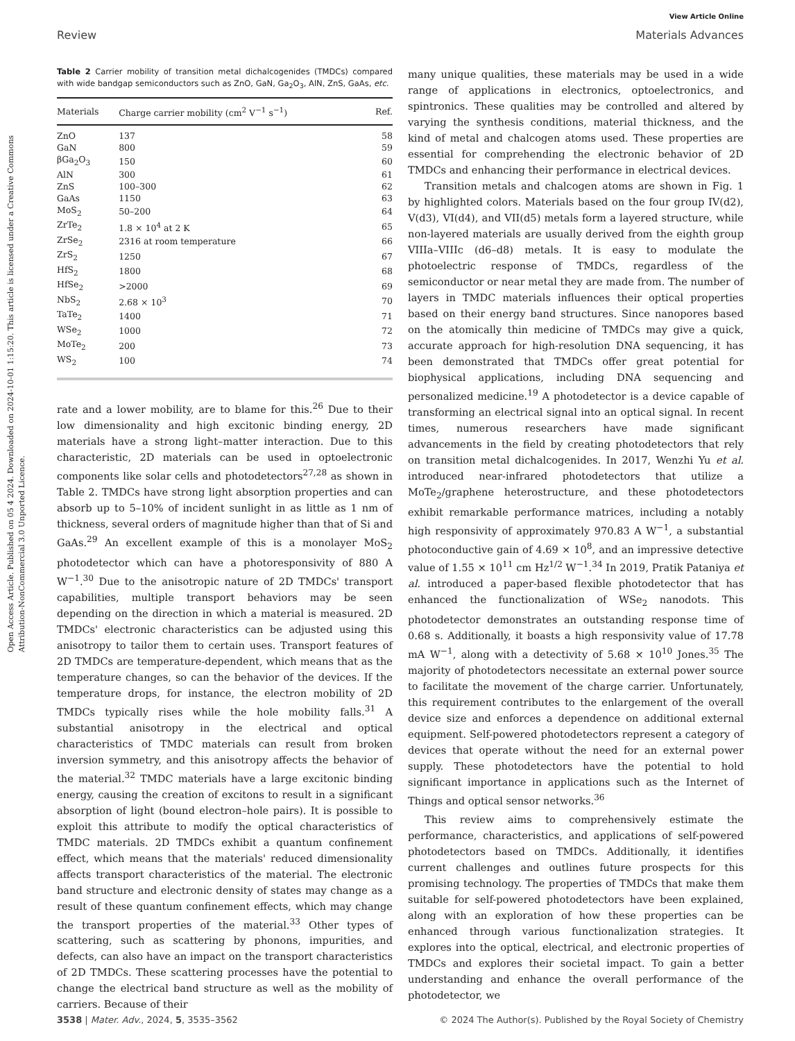Open Access Article. Published on 05 4 2024. Downloaded on 2024-10-01 1:15:20. This article is licensed under a Creative Commons Attribution-NonCommercial 3.0 Unported Licence.
View Article Online
Review Materials Advances
Table 2 Carrier mobility of transition metal dichalcogenides (TMDCs) compared with wide bandgap semiconductors such as ZnO, GaN, Ga<sub>2</sub>O<sub>3</sub>, AlN, ZnS, GaAs, etc.
| Materials | Charge carrier mobility (cm<sup>2</sup> V<sup>−1</sup> s<sup>−1</sup>) | Ref. |
| --- | --- | --- |
| ZnO | 137 | 58 |
| GaN | 800 | 59 |
| βGa<sub>2</sub>O<sub>3</sub> | 150 | 60 |
| AlN | 300 | 61 |
| ZnS | 100–300 | 62 |
| GaAs | 1150 | 63 |
| MoS<sub>2</sub> | 50–200 | 64 |
| ZrTe<sub>2</sub> | 1.8 × 10<sup>4</sup> at 2 K | 65 |
| ZrSe<sub>2</sub> | 2316 at room temperature | 66 |
| ZrS<sub>2</sub> | 1250 | 67 |
| HfS<sub>2</sub> | 1800 | 68 |
| HfSe<sub>2</sub> | >2000 | 69 |
| NbS<sub>2</sub> | 2.68 × 10<sup>3</sup> | 70 |
| TaTe<sub>2</sub> | 1400 | 71 |
| WSe<sub>2</sub> | 1000 | 72 |
| MoTe<sub>2</sub> | 200 | 73 |
| WS<sub>2</sub> | 100 | 74 |
rate and a lower mobility, are to blame for this.<sup>26</sup> Due to their low dimensionality and high excitonic binding energy, 2D materials have a strong light–matter interaction. Due to this characteristic, 2D materials can be used in optoelectronic components like solar cells and photodetectors<sup>27,28</sup> as shown in Table 2. TMDCs have strong light absorption properties and can absorb up to 5–10% of incident sunlight in as little as 1 nm of thickness, several orders of magnitude higher than that of Si and GaAs.<sup>29</sup> An excellent example of this is a monolayer MoS<sub>2</sub> photodetector which can have a photoresponsivity of 880 A W<sup>−1</sup>.<sup>30</sup> Due to the anisotropic nature of 2D TMDCs' transport capabilities, multiple transport behaviors may be seen depending on the direction in which a material is measured. 2D TMDCs' electronic characteristics can be adjusted using this anisotropy to tailor them to certain uses. Transport features of 2D TMDCs are temperature-dependent, which means that as the temperature changes, so can the behavior of the devices. If the temperature drops, for instance, the electron mobility of 2D TMDCs typically rises while the hole mobility falls.<sup>31</sup> A substantial anisotropy in the electrical and optical characteristics of TMDC materials can result from broken inversion symmetry, and this anisotropy affects the behavior of the material.<sup>32</sup> TMDC materials have a large excitonic binding energy, causing the creation of excitons to result in a significant absorption of light (bound electron–hole pairs). It is possible to exploit this attribute to modify the optical characteristics of TMDC materials. 2D TMDCs exhibit a quantum confinement effect, which means that the materials' reduced dimensionality affects transport characteristics of the material. The electronic band structure and electronic density of states may change as a result of these quantum confinement effects, which may change the transport properties of the material.<sup>33</sup> Other types of scattering, such as scattering by phonons, impurities, and defects, can also have an impact on the transport characteristics of 2D TMDCs. These scattering processes have the potential to change the electrical band structure as well as the mobility of carriers. Because of their
many unique qualities, these materials may be used in a wide range of applications in electronics, optoelectronics, and spintronics. These qualities may be controlled and altered by varying the synthesis conditions, material thickness, and the kind of metal and chalcogen atoms used. These properties are essential for comprehending the electronic behavior of 2D TMDCs and enhancing their performance in electrical devices.
Transition metals and chalcogen atoms are shown in Fig. 1 by highlighted colors. Materials based on the four group IV(d2), V(d3), VI(d4), and VII(d5) metals form a layered structure, while non-layered materials are usually derived from the eighth group VIIIa–VIIIc (d6–d8) metals. It is easy to modulate the photoelectric response of TMDCs, regardless of the semiconductor or near metal they are made from. The number of layers in TMDC materials influences their optical properties based on their energy band structures. Since nanopores based on the atomically thin medicine of TMDCs may give a quick, accurate approach for high-resolution DNA sequencing, it has been demonstrated that TMDCs offer great potential for biophysical applications, including DNA sequencing and personalized medicine.<sup>19</sup> A photodetector is a device capable of transforming an electrical signal into an optical signal. In recent times, numerous researchers have made significant advancements in the field by creating photodetectors that rely on transition metal dichalcogenides. In 2017, Wenzhi Yu et al. introduced near-infrared photodetectors that utilize a MoTe<sub>2</sub>/graphene heterostructure, and these photodetectors exhibit remarkable performance matrices, including a notably high responsivity of approximately 970.83 A W<sup>−1</sup>, a substantial photoconductive gain of 4.69 × 10<sup>8</sup>, and an impressive detective value of 1.55 × 10<sup>11</sup> cm Hz<sup>1/2</sup> W<sup>−1</sup>.<sup>34</sup> In 2019, Pratik Pataniya et al. introduced a paper-based flexible photodetector that has enhanced the functionalization of WSe<sub>2</sub> nanodots. This photodetector demonstrates an outstanding response time of 0.68 s. Additionally, it boasts a high responsivity value of 17.78 mA W<sup>−1</sup>, along with a detectivity of 5.68 × 10<sup>10</sup> Jones.<sup>35</sup> The majority of photodetectors necessitate an external power source to facilitate the movement of the charge carrier. Unfortunately, this requirement contributes to the enlargement of the overall device size and enforces a dependence on additional external equipment. Self-powered photodetectors represent a category of devices that operate without the need for an external power supply. These photodetectors have the potential to hold significant importance in applications such as the Internet of Things and optical sensor networks.<sup>36</sup>
This review aims to comprehensively estimate the performance, characteristics, and applications of self-powered photodetectors based on TMDCs. Additionally, it identifies current challenges and outlines future prospects for this promising technology. The properties of TMDCs that make them suitable for self-powered photodetectors have been explained, along with an exploration of how these properties can be enhanced through various functionalization strategies. It explores into the optical, electrical, and electronic properties of TMDCs and explores their societal impact. To gain a better understanding and enhance the overall performance of the photodetector, we
3538 | Mater. Adv., 2024, 5, 3535–3562 © 2024 The Author(s). Published by the Royal Society of Chemistry